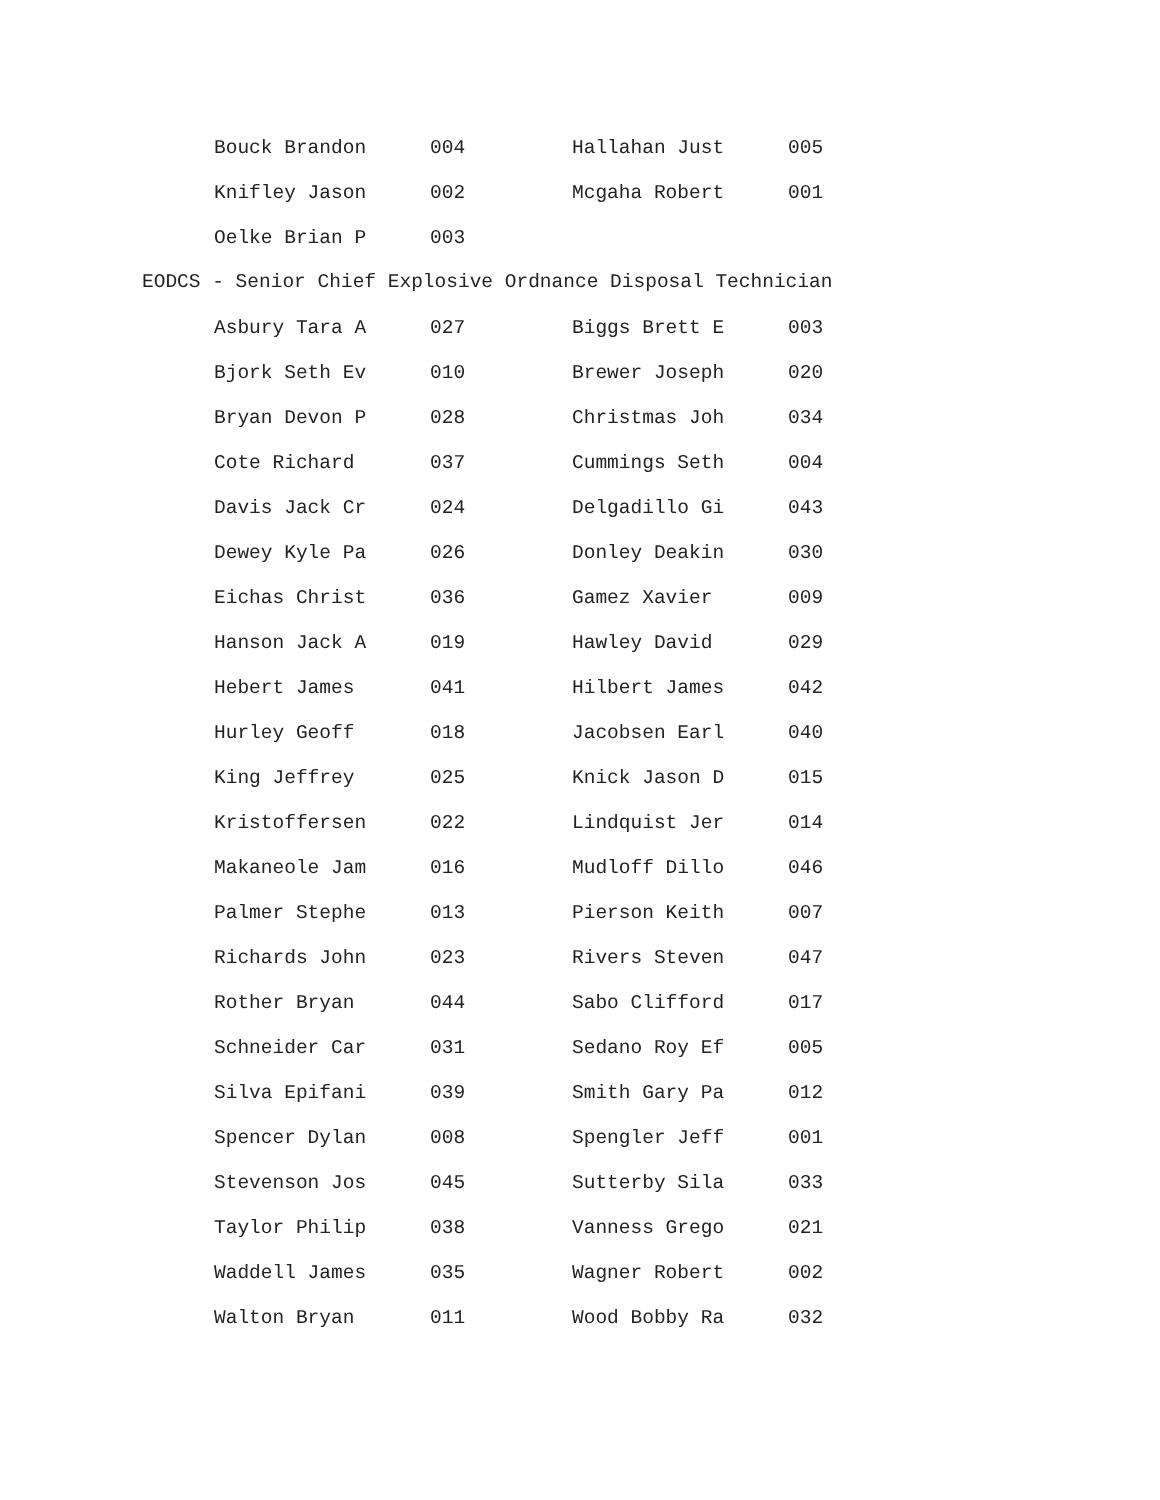| Bouck Brandon | 004 | Hallahan Just | 005 |
| Knifley Jason | 002 | Mcgaha Robert | 001 |
| Oelke Brian P | 003 | | |
EODCS - Senior Chief Explosive Ordnance Disposal Technician
| Asbury Tara A | 027 | Biggs Brett E | 003 |
| Bjork Seth Ev | 010 | Brewer Joseph | 020 |
| Bryan Devon P | 028 | Christmas Joh | 034 |
| Cote Richard | 037 | Cummings Seth | 004 |
| Davis Jack Cr | 024 | Delgadillo Gi | 043 |
| Dewey Kyle Pa | 026 | Donley Deakin | 030 |
| Eichas Christ | 036 | Gamez Xavier | 009 |
| Hanson Jack A | 019 | Hawley David | 029 |
| Hebert James | 041 | Hilbert James | 042 |
| Hurley Geoff | 018 | Jacobsen Earl | 040 |
| King Jeffrey | 025 | Knick Jason D | 015 |
| Kristoffersen | 022 | Lindquist Jer | 014 |
| Makaneole Jam | 016 | Mudloff Dillo | 046 |
| Palmer Stephe | 013 | Pierson Keith | 007 |
| Richards John | 023 | Rivers Steven | 047 |
| Rother Bryan | 044 | Sabo Clifford | 017 |
| Schneider Car | 031 | Sedano Roy Ef | 005 |
| Silva Epifani | 039 | Smith Gary Pa | 012 |
| Spencer Dylan | 008 | Spengler Jeff | 001 |
| Stevenson Jos | 045 | Sutterby Sila | 033 |
| Taylor Philip | 038 | Vanness Grego | 021 |
| Waddell James | 035 | Wagner Robert | 002 |
| Walton Bryan | 011 | Wood Bobby Ra | 032 |